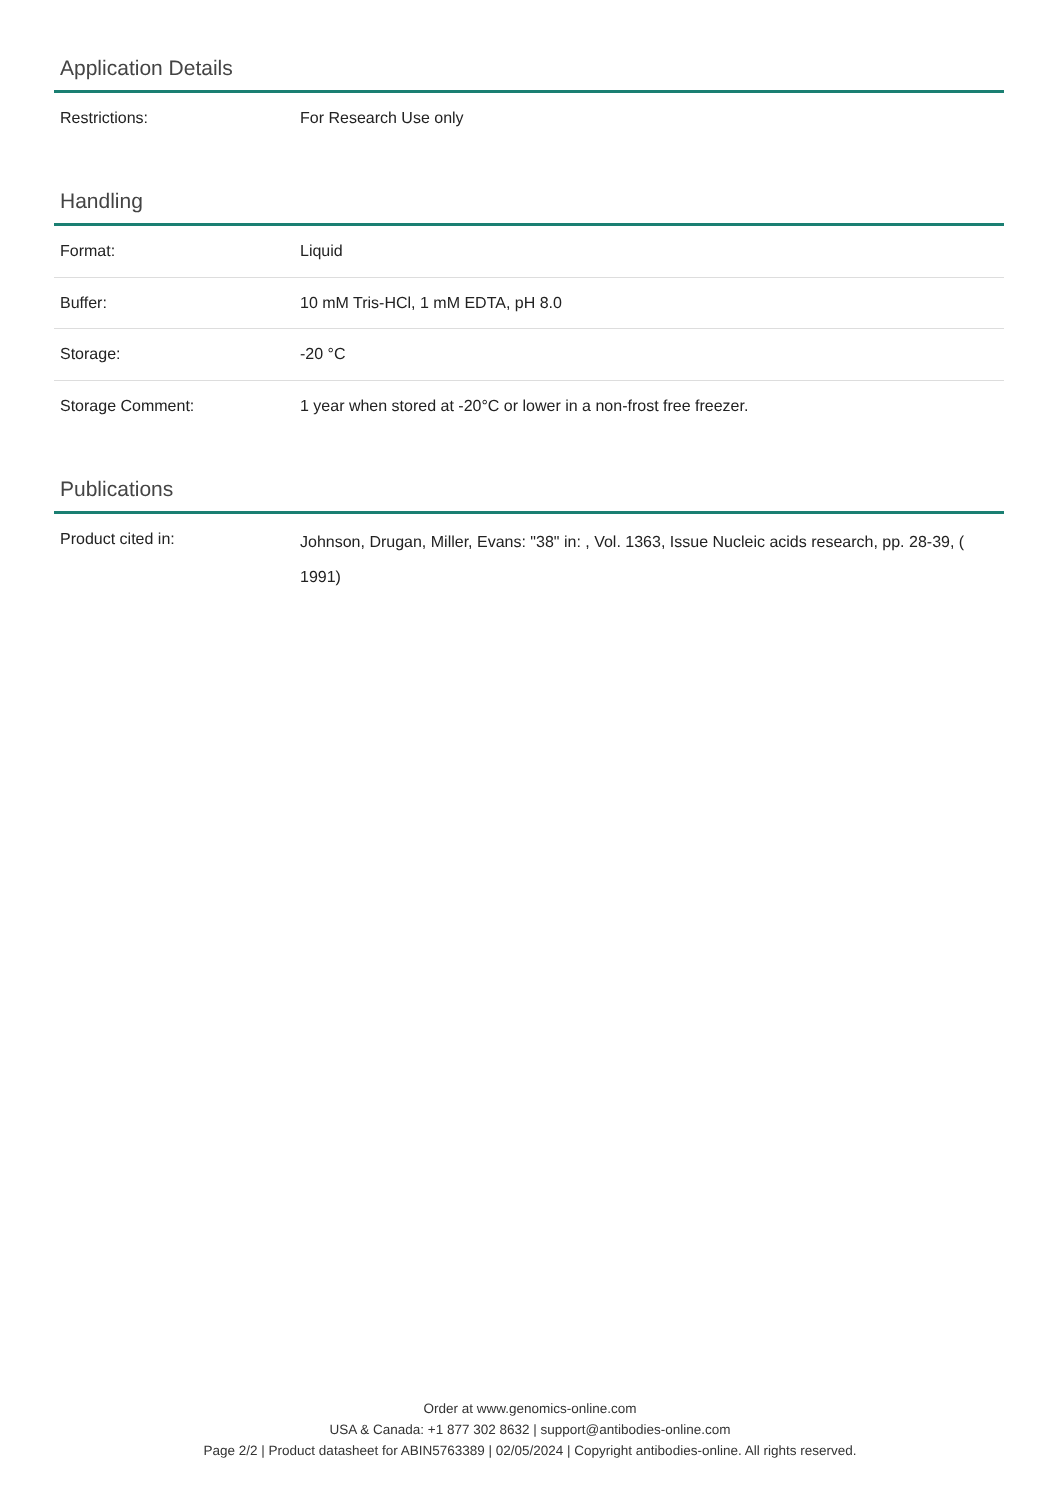Application Details
| Restrictions: | For Research Use only |
Handling
| Format: | Liquid |
| Buffer: | 10 mM Tris-HCl, 1 mM EDTA, pH 8.0 |
| Storage: | -20 °C |
| Storage Comment: | 1 year when stored at -20°C or lower in a non-frost free freezer. |
Publications
| Product cited in: | Johnson, Drugan, Miller, Evans: "38" in: , Vol. 1363, Issue Nucleic acids research, pp. 28-39, ( 1991) |
Order at www.genomics-online.com
USA & Canada: +1 877 302 8632 | support@antibodies-online.com
Page 2/2 | Product datasheet for ABIN5763389 | 02/05/2024 | Copyright antibodies-online. All rights reserved.